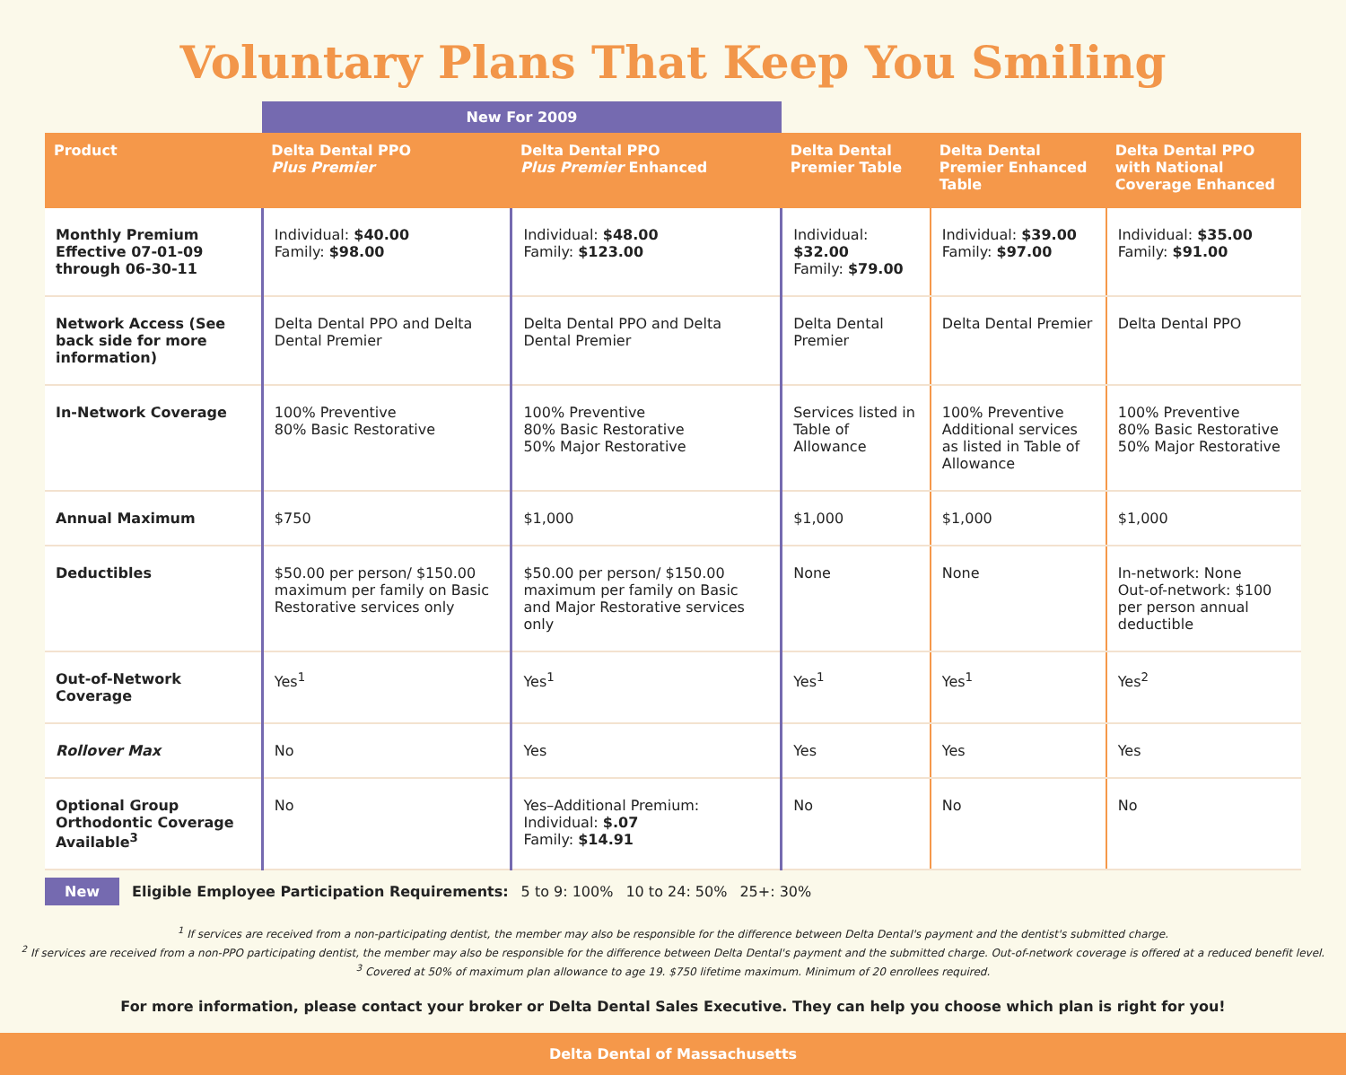Voluntary Plans That Keep You Smiling
| | New For 2009 | | | | |
| --- | --- | --- | --- | --- | --- |
| Product | Delta Dental PPO Plus Premier | Delta Dental PPO Plus Premier Enhanced | Delta Dental Premier Table | Delta Dental Premier Enhanced Table | Delta Dental PPO with National Coverage Enhanced |
| Monthly Premium Effective 07-01-09 through 06-30-11 | Individual: $40.00 Family: $98.00 | Individual: $48.00 Family: $123.00 | Individual: $32.00 Family: $79.00 | Individual: $39.00 Family: $97.00 | Individual: $35.00 Family: $91.00 |
| Network Access (See back side for more information) | Delta Dental PPO and Delta Dental Premier | Delta Dental PPO and Delta Dental Premier | Delta Dental Premier | Delta Dental Premier | Delta Dental PPO |
| In-Network Coverage | 100% Preventive 80% Basic Restorative | 100% Preventive 80% Basic Restorative 50% Major Restorative | Services listed in Table of Allowance | 100% Preventive Additional services as listed in Table of Allowance | 100% Preventive 80% Basic Restorative 50% Major Restorative |
| Annual Maximum | $750 | $1,000 | $1,000 | $1,000 | $1,000 |
| Deductibles | $50.00 per person/ $150.00 maximum per family on Basic Restorative services only | $50.00 per person/ $150.00 maximum per family on Basic and Major Restorative services only | None | None | In-network: None Out-of-network: $100 per person annual deductible |
| Out-of-Network Coverage | Yes<sup>1</sup> | Yes<sup>1</sup> | Yes<sup>1</sup> | Yes<sup>1</sup> | Yes<sup>2</sup> |
| Rollover Max | No | Yes | Yes | Yes | Yes |
| Optional Group Orthodontic Coverage Available<sup>3</sup> | No | Yes–Additional Premium: Individual: $.07 Family: $14.91 | No | No | No |
New Eligible Employee Participation Requirements: 5 to 9: 100% 10 to 24: 50% 25+: 30%
<sup>1</sup> If services are received from a non-participating dentist, the member may also be responsible for the difference between Delta Dental's payment and the dentist's submitted charge.
<sup>2</sup> If services are received from a non-PPO participating dentist, the member may also be responsible for the difference between Delta Dental's payment and the submitted charge. Out-of-network coverage is offered at a reduced benefit level.
<sup>3</sup> Covered at 50% of maximum plan allowance to age 19. $750 lifetime maximum. Minimum of 20 enrollees required.
For more information, please contact your broker or Delta Dental Sales Executive. They can help you choose which plan is right for you!
Delta Dental of Massachusetts